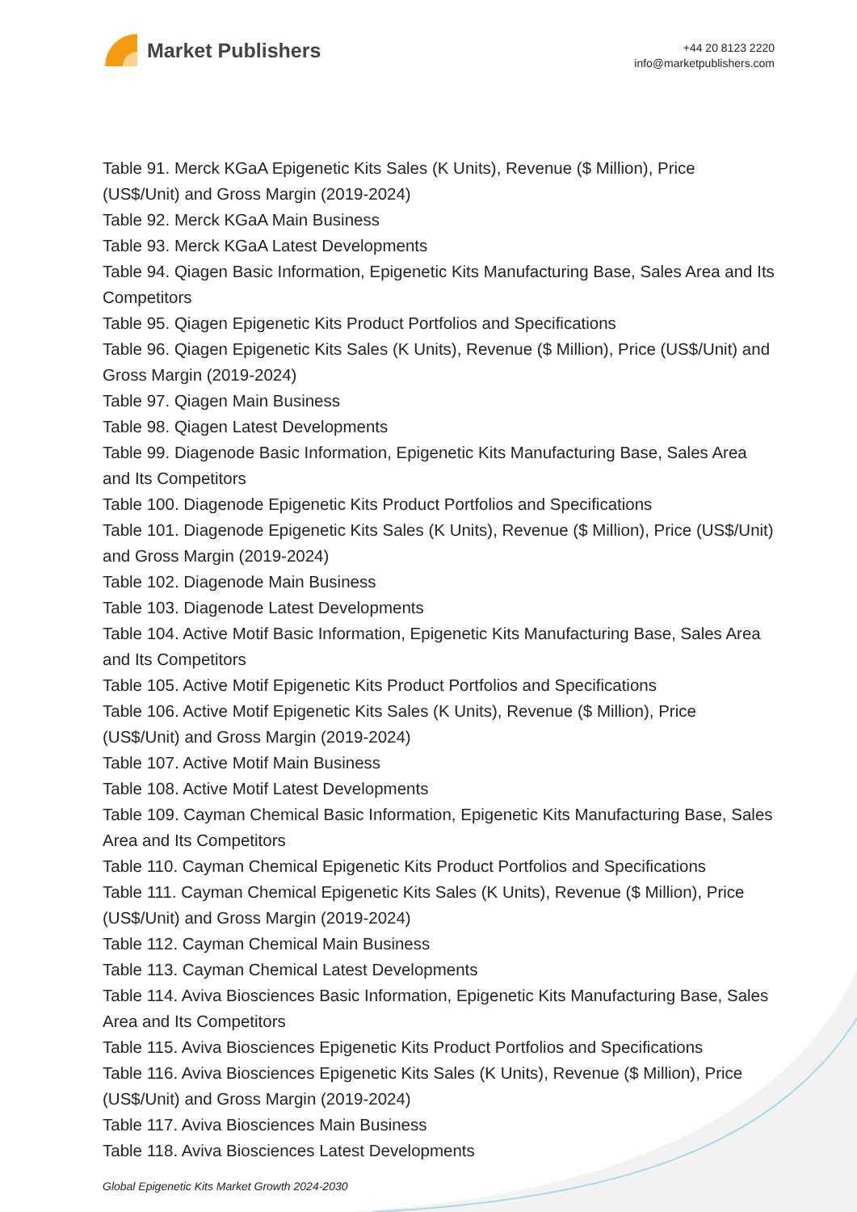Market Publishers
+44 20 8123 2220
info@marketpublishers.com
Table 91. Merck KGaA Epigenetic Kits Sales (K Units), Revenue ($ Million), Price (US$/Unit) and Gross Margin (2019-2024)
Table 92. Merck KGaA Main Business
Table 93. Merck KGaA Latest Developments
Table 94. Qiagen Basic Information, Epigenetic Kits Manufacturing Base, Sales Area and Its Competitors
Table 95. Qiagen Epigenetic Kits Product Portfolios and Specifications
Table 96. Qiagen Epigenetic Kits Sales (K Units), Revenue ($ Million), Price (US$/Unit) and Gross Margin (2019-2024)
Table 97. Qiagen Main Business
Table 98. Qiagen Latest Developments
Table 99. Diagenode Basic Information, Epigenetic Kits Manufacturing Base, Sales Area and Its Competitors
Table 100. Diagenode Epigenetic Kits Product Portfolios and Specifications
Table 101. Diagenode Epigenetic Kits Sales (K Units), Revenue ($ Million), Price (US$/Unit) and Gross Margin (2019-2024)
Table 102. Diagenode Main Business
Table 103. Diagenode Latest Developments
Table 104. Active Motif Basic Information, Epigenetic Kits Manufacturing Base, Sales Area and Its Competitors
Table 105. Active Motif Epigenetic Kits Product Portfolios and Specifications
Table 106. Active Motif Epigenetic Kits Sales (K Units), Revenue ($ Million), Price (US$/Unit) and Gross Margin (2019-2024)
Table 107. Active Motif Main Business
Table 108. Active Motif Latest Developments
Table 109. Cayman Chemical Basic Information, Epigenetic Kits Manufacturing Base, Sales Area and Its Competitors
Table 110. Cayman Chemical Epigenetic Kits Product Portfolios and Specifications
Table 111. Cayman Chemical Epigenetic Kits Sales (K Units), Revenue ($ Million), Price (US$/Unit) and Gross Margin (2019-2024)
Table 112. Cayman Chemical Main Business
Table 113. Cayman Chemical Latest Developments
Table 114. Aviva Biosciences Basic Information, Epigenetic Kits Manufacturing Base, Sales Area and Its Competitors
Table 115. Aviva Biosciences Epigenetic Kits Product Portfolios and Specifications
Table 116. Aviva Biosciences Epigenetic Kits Sales (K Units), Revenue ($ Million), Price (US$/Unit) and Gross Margin (2019-2024)
Table 117. Aviva Biosciences Main Business
Table 118. Aviva Biosciences Latest Developments
Global Epigenetic Kits Market Growth 2024-2030